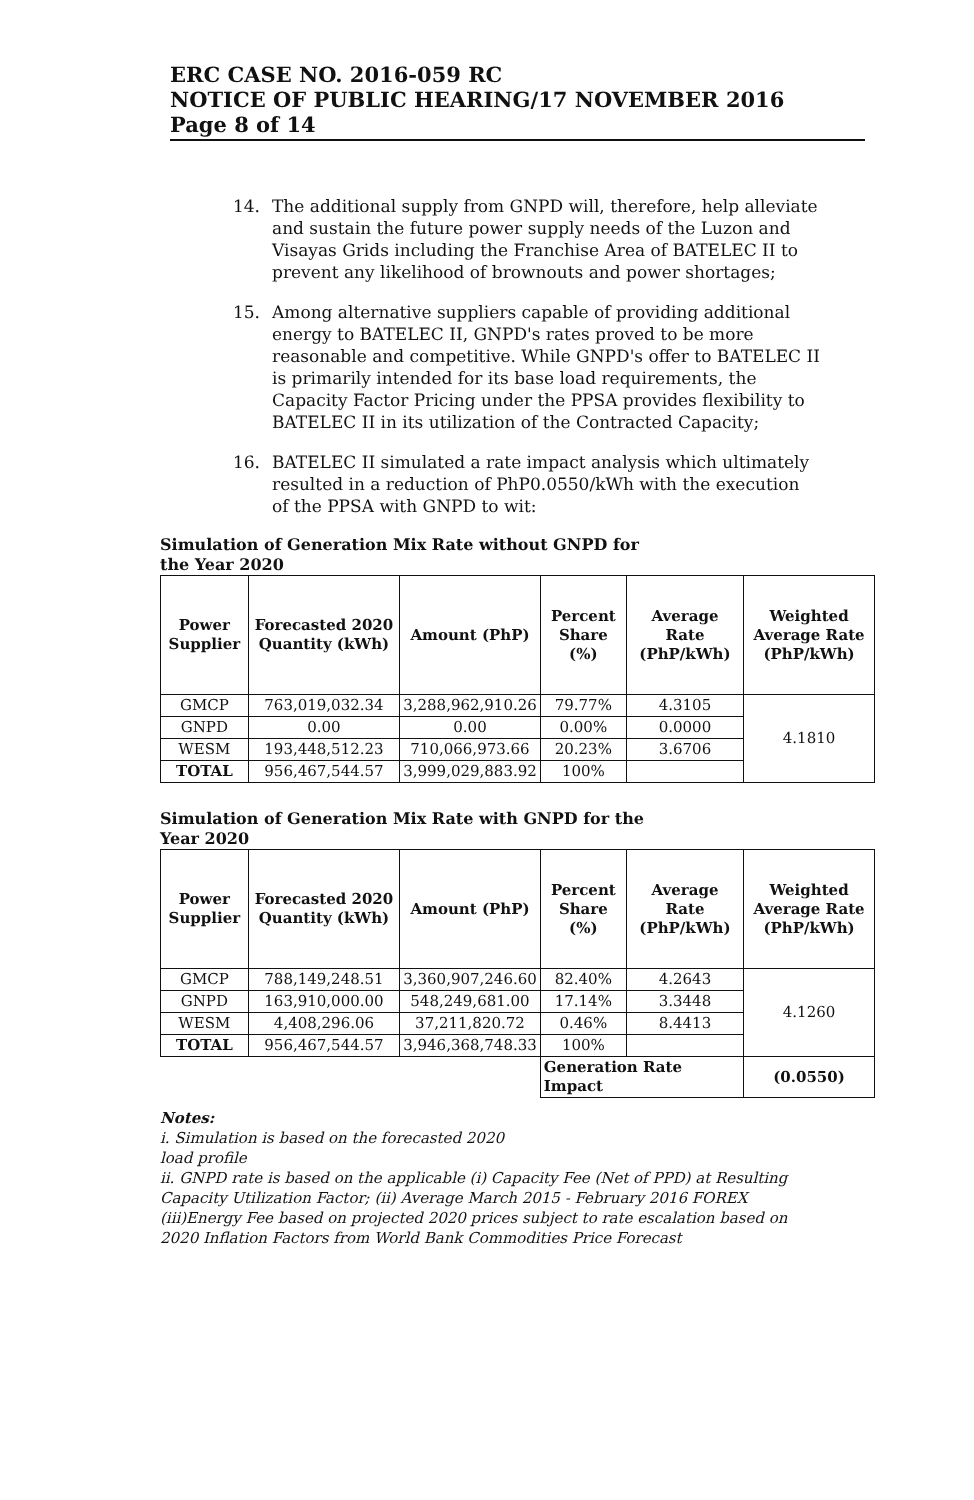ERC CASE NO. 2016-059 RC
NOTICE OF PUBLIC HEARING/17 NOVEMBER 2016
Page 8 of 14
14. The additional supply from GNPD will, therefore, help alleviate and sustain the future power supply needs of the Luzon and Visayas Grids including the Franchise Area of BATELEC II to prevent any likelihood of brownouts and power shortages;
15. Among alternative suppliers capable of providing additional energy to BATELEC II, GNPD's rates proved to be more reasonable and competitive. While GNPD's offer to BATELEC II is primarily intended for its base load requirements, the Capacity Factor Pricing under the PPSA provides flexibility to BATELEC II in its utilization of the Contracted Capacity;
16. BATELEC II simulated a rate impact analysis which ultimately resulted in a reduction of PhP0.0550/kWh with the execution of the PPSA with GNPD to wit:
Simulation of Generation Mix Rate without GNPD for the Year 2020
| Power Supplier | Forecasted 2020 Quantity (kWh) | Amount (PhP) | Percent Share (%) | Average Rate (PhP/kWh) | Weighted Average Rate (PhP/kWh) |
| --- | --- | --- | --- | --- | --- |
| GMCP | 763,019,032.34 | 3,288,962,910.26 | 79.77% | 4.3105 | 4.1810 |
| GNPD | 0.00 | 0.00 | 0.00% | 0.0000 | |
| WESM | 193,448,512.23 | 710,066,973.66 | 20.23% | 3.6706 | |
| TOTAL | 956,467,544.57 | 3,999,029,883.92 | 100% | | |
Simulation of Generation Mix Rate with GNPD for the Year 2020
| Power Supplier | Forecasted 2020 Quantity (kWh) | Amount (PhP) | Percent Share (%) | Average Rate (PhP/kWh) | Weighted Average Rate (PhP/kWh) |
| --- | --- | --- | --- | --- | --- |
| GMCP | 788,149,248.51 | 3,360,907,246.60 | 82.40% | 4.2643 | 4.1260 |
| GNPD | 163,910,000.00 | 548,249,681.00 | 17.14% | 3.3448 | |
| WESM | 4,408,296.06 | 37,211,820.72 | 0.46% | 8.4413 | |
| TOTAL | 956,467,544.57 | 3,946,368,748.33 | 100% | | |
| | | | Generation Rate Impact | | (0.0550) |
Notes:
i. Simulation is based on the forecasted 2020
load profile
ii. GNPD rate is based on the applicable (i) Capacity Fee (Net of PPD) at Resulting Capacity Utilization Factor; (ii) Average March 2015 - February 2016 FOREX (iii)Energy Fee based on projected 2020 prices subject to rate escalation based on 2020 Inflation Factors from World Bank Commodities Price Forecast